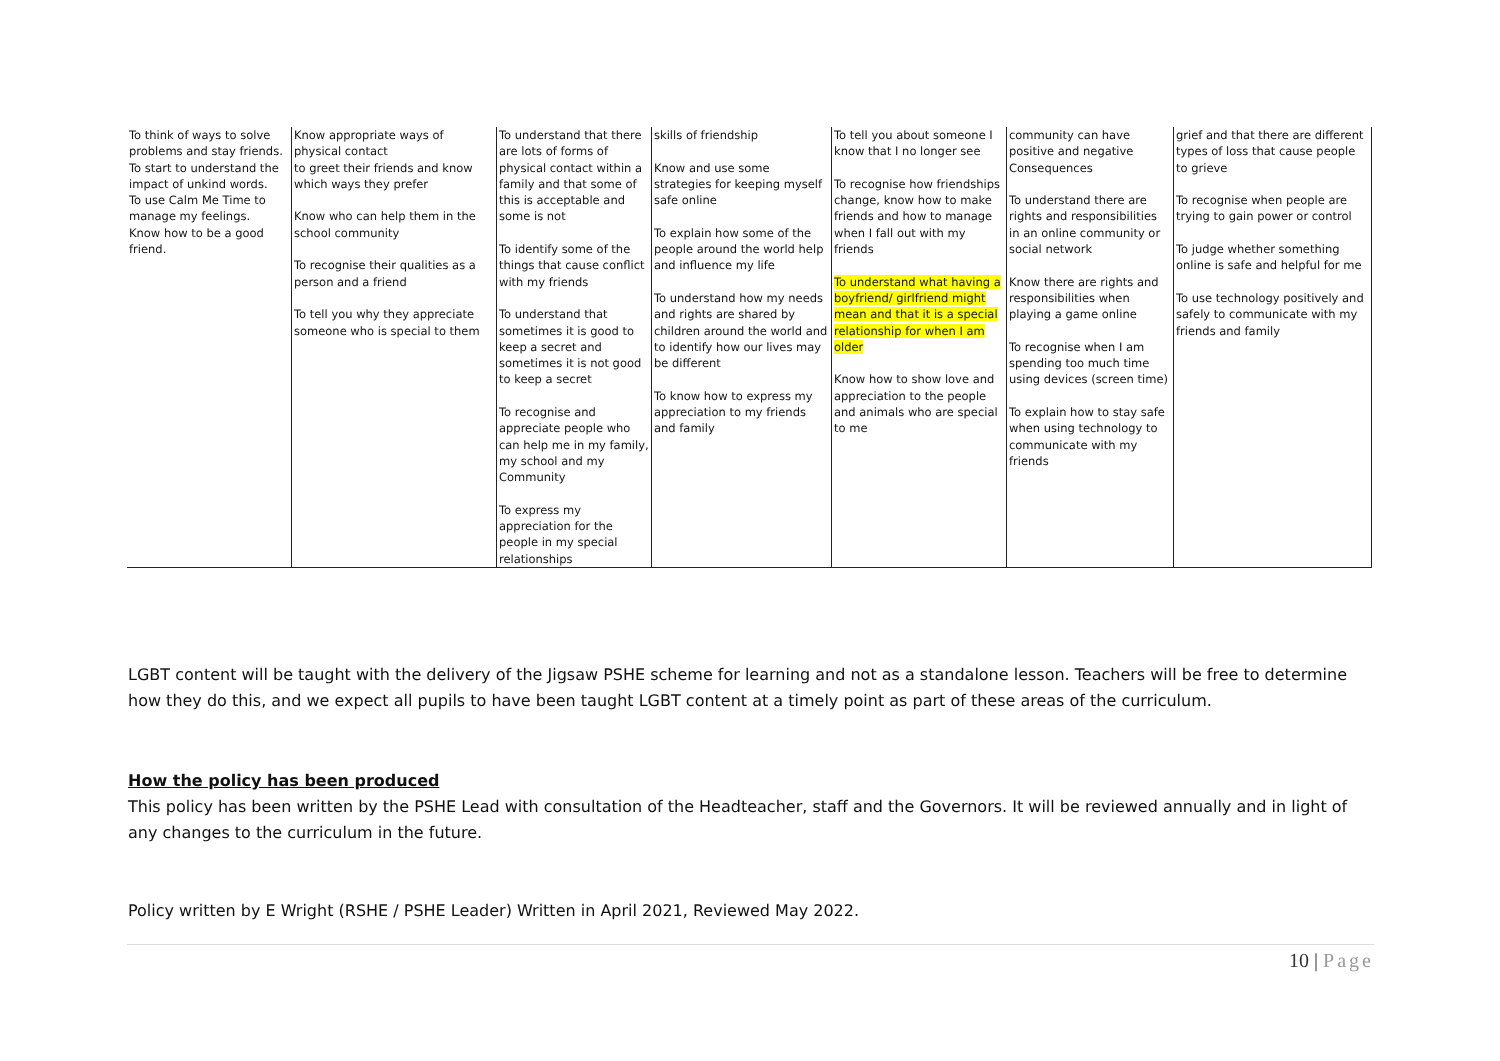| To think of ways to solve problems and stay friends. To start to understand the impact of unkind words. To use Calm Me Time to manage my feelings. Know how to be a good friend. | Know appropriate ways of physical contact to greet their friends and know which ways they prefer Know who can help them in the school community To recognise their qualities as a person and a friend To tell you why they appreciate someone who is special to them | To understand that there are lots of forms of physical contact within a family and that some of this is acceptable and some is not To identify some of the things that cause conflict with my friends To understand that sometimes it is good to keep a secret and sometimes it is not good to keep a secret To recognise and appreciate people who can help me in my family, my school and my Community To express my appreciation for the people in my special relationships | skills of friendship Know and use some strategies for keeping myself safe online To explain how some of the people around the world help and influence my life To understand how my needs and rights are shared by children around the world and to identify how our lives may be different To know how to express my appreciation to my friends and family | To tell you about someone I know that I no longer see To recognise how friendships change, know how to make friends and how to manage when I fall out with my friends To understand what having a boyfriend/ girlfriend might mean and that it is a special relationship for when I am older Know how to show love and appreciation to the people and animals who are special to me | community can have positive and negative Consequences To understand there are rights and responsibilities in an online community or social network Know there are rights and responsibilities when playing a game online To recognise when I am spending too much time using devices (screen time) To explain how to stay safe when using technology to communicate with my friends | grief and that there are different types of loss that cause people to grieve To recognise when people are trying to gain power or control To judge whether something online is safe and helpful for me To use technology positively and safely to communicate with my friends and family |
LGBT content will be taught with the delivery of the Jigsaw PSHE scheme for learning and not as a standalone lesson. Teachers will be free to determine how they do this, and we expect all pupils to have been taught LGBT content at a timely point as part of these areas of the curriculum.
How the policy has been produced
This policy has been written by the PSHE Lead with consultation of the Headteacher, staff and the Governors. It will be reviewed annually and in light of any changes to the curriculum in the future.
Policy written by E Wright (RSHE / PSHE Leader) Written in April 2021, Reviewed May 2022.
10 | Page